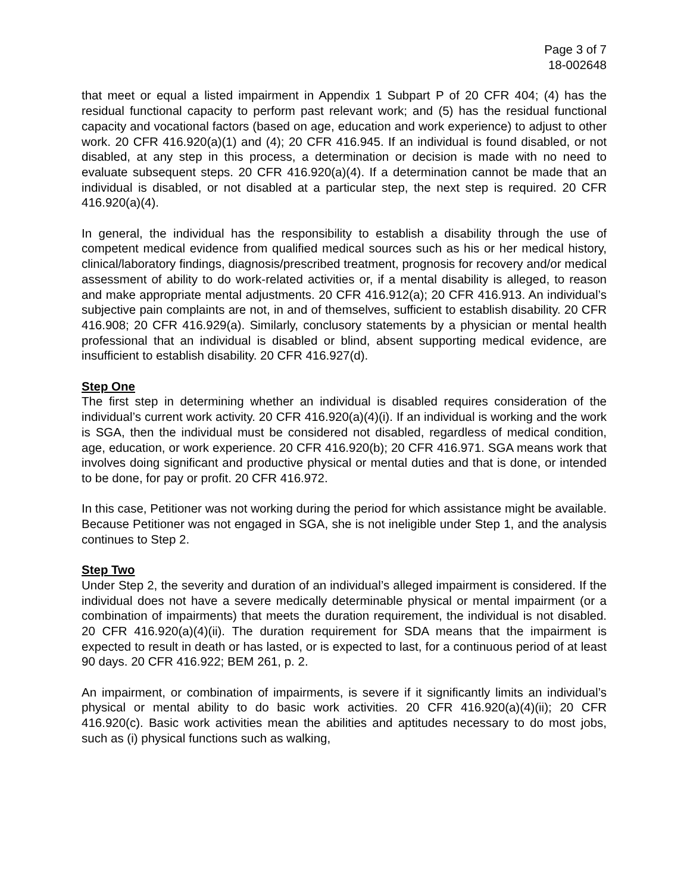Page 3 of 7
18-002648
that meet or equal a listed impairment in Appendix 1 Subpart P of 20 CFR 404; (4) has the residual functional capacity to perform past relevant work; and (5) has the residual functional capacity and vocational factors (based on age, education and work experience) to adjust to other work. 20 CFR 416.920(a)(1) and (4); 20 CFR 416.945. If an individual is found disabled, or not disabled, at any step in this process, a determination or decision is made with no need to evaluate subsequent steps. 20 CFR 416.920(a)(4). If a determination cannot be made that an individual is disabled, or not disabled at a particular step, the next step is required. 20 CFR 416.920(a)(4).
In general, the individual has the responsibility to establish a disability through the use of competent medical evidence from qualified medical sources such as his or her medical history, clinical/laboratory findings, diagnosis/prescribed treatment, prognosis for recovery and/or medical assessment of ability to do work-related activities or, if a mental disability is alleged, to reason and make appropriate mental adjustments. 20 CFR 416.912(a); 20 CFR 416.913. An individual’s subjective pain complaints are not, in and of themselves, sufficient to establish disability. 20 CFR 416.908; 20 CFR 416.929(a). Similarly, conclusory statements by a physician or mental health professional that an individual is disabled or blind, absent supporting medical evidence, are insufficient to establish disability. 20 CFR 416.927(d).
Step One
The first step in determining whether an individual is disabled requires consideration of the individual’s current work activity. 20 CFR 416.920(a)(4)(i). If an individual is working and the work is SGA, then the individual must be considered not disabled, regardless of medical condition, age, education, or work experience. 20 CFR 416.920(b); 20 CFR 416.971. SGA means work that involves doing significant and productive physical or mental duties and that is done, or intended to be done, for pay or profit. 20 CFR 416.972.
In this case, Petitioner was not working during the period for which assistance might be available. Because Petitioner was not engaged in SGA, she is not ineligible under Step 1, and the analysis continues to Step 2.
Step Two
Under Step 2, the severity and duration of an individual’s alleged impairment is considered. If the individual does not have a severe medically determinable physical or mental impairment (or a combination of impairments) that meets the duration requirement, the individual is not disabled. 20 CFR 416.920(a)(4)(ii). The duration requirement for SDA means that the impairment is expected to result in death or has lasted, or is expected to last, for a continuous period of at least 90 days. 20 CFR 416.922; BEM 261, p. 2.
An impairment, or combination of impairments, is severe if it significantly limits an individual’s physical or mental ability to do basic work activities. 20 CFR 416.920(a)(4)(ii); 20 CFR 416.920(c). Basic work activities mean the abilities and aptitudes necessary to do most jobs, such as (i) physical functions such as walking,